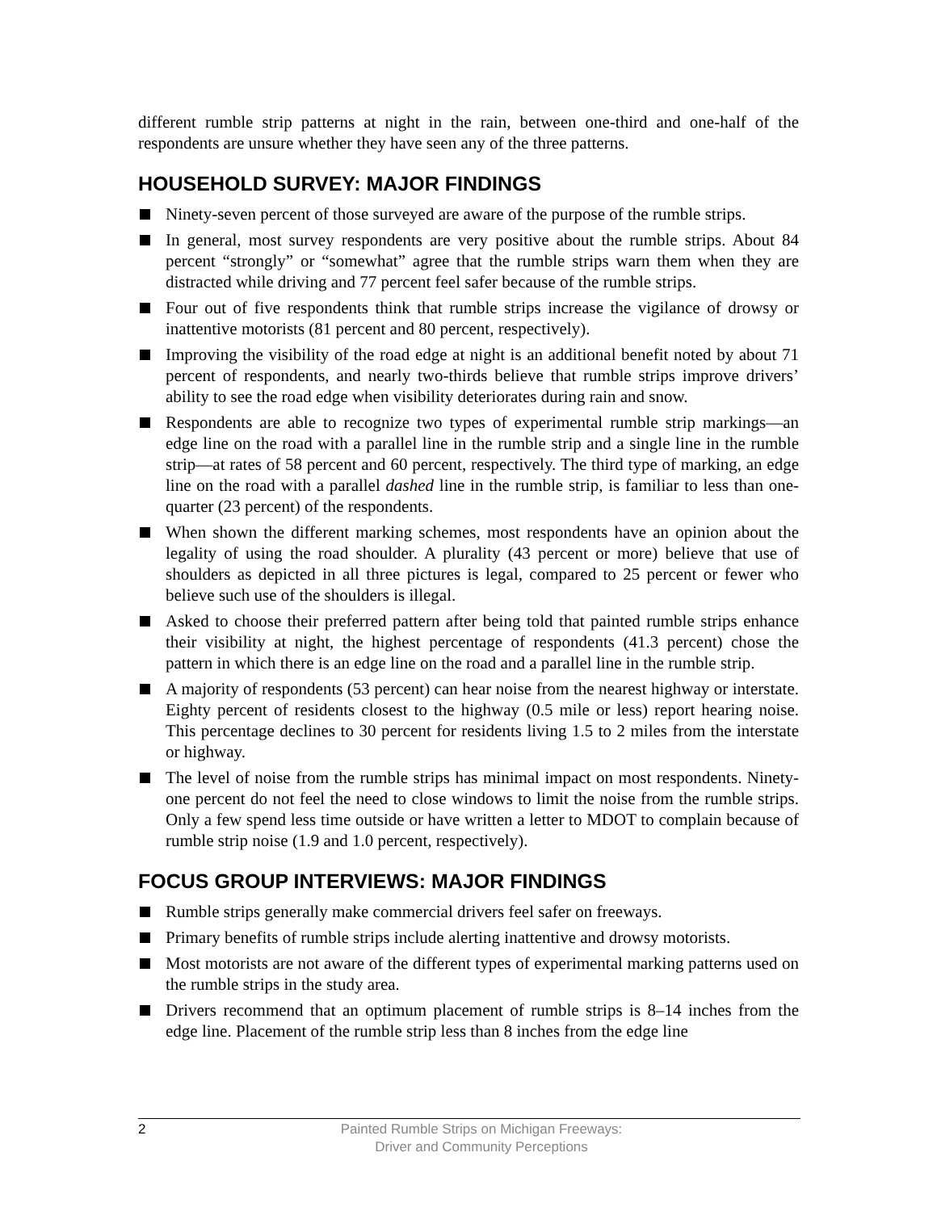different rumble strip patterns at night in the rain, between one-third and one-half of the respondents are unsure whether they have seen any of the three patterns.
HOUSEHOLD SURVEY: MAJOR FINDINGS
Ninety-seven percent of those surveyed are aware of the purpose of the rumble strips.
In general, most survey respondents are very positive about the rumble strips. About 84 percent “strongly” or “somewhat” agree that the rumble strips warn them when they are distracted while driving and 77 percent feel safer because of the rumble strips.
Four out of five respondents think that rumble strips increase the vigilance of drowsy or inattentive motorists (81 percent and 80 percent, respectively).
Improving the visibility of the road edge at night is an additional benefit noted by about 71 percent of respondents, and nearly two-thirds believe that rumble strips improve drivers’ ability to see the road edge when visibility deteriorates during rain and snow.
Respondents are able to recognize two types of experimental rumble strip markings—an edge line on the road with a parallel line in the rumble strip and a single line in the rumble strip—at rates of 58 percent and 60 percent, respectively. The third type of marking, an edge line on the road with a parallel dashed line in the rumble strip, is familiar to less than one-quarter (23 percent) of the respondents.
When shown the different marking schemes, most respondents have an opinion about the legality of using the road shoulder. A plurality (43 percent or more) believe that use of shoulders as depicted in all three pictures is legal, compared to 25 percent or fewer who believe such use of the shoulders is illegal.
Asked to choose their preferred pattern after being told that painted rumble strips enhance their visibility at night, the highest percentage of respondents (41.3 percent) chose the pattern in which there is an edge line on the road and a parallel line in the rumble strip.
A majority of respondents (53 percent) can hear noise from the nearest highway or interstate. Eighty percent of residents closest to the highway (0.5 mile or less) report hearing noise. This percentage declines to 30 percent for residents living 1.5 to 2 miles from the interstate or highway.
The level of noise from the rumble strips has minimal impact on most respondents. Ninety-one percent do not feel the need to close windows to limit the noise from the rumble strips. Only a few spend less time outside or have written a letter to MDOT to complain because of rumble strip noise (1.9 and 1.0 percent, respectively).
FOCUS GROUP INTERVIEWS: MAJOR FINDINGS
Rumble strips generally make commercial drivers feel safer on freeways.
Primary benefits of rumble strips include alerting inattentive and drowsy motorists.
Most motorists are not aware of the different types of experimental marking patterns used on the rumble strips in the study area.
Drivers recommend that an optimum placement of rumble strips is 8–14 inches from the edge line. Placement of the rumble strip less than 8 inches from the edge line
2 Painted Rumble Strips on Michigan Freeways:
Driver and Community Perceptions